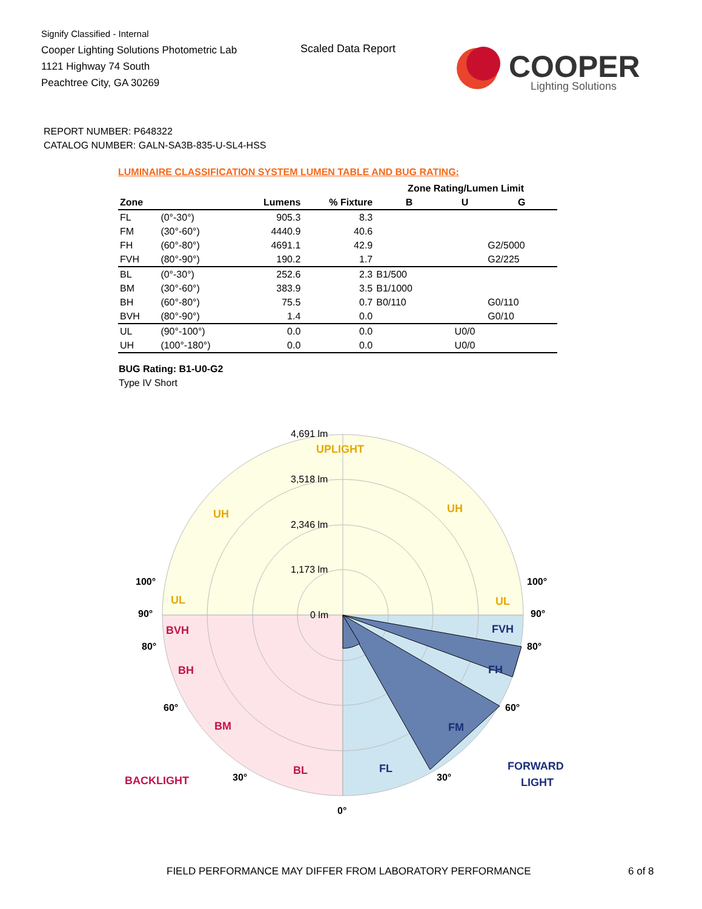Signify Classified - Internal
Cooper Lighting Solutions Photometric Lab
1121 Highway 74 South
Peachtree City, GA 30269
Scaled Data Report
COOPER
Lighting Solutions
REPORT NUMBER: P648322
CATALOG NUMBER: GALN-SA3B-835-U-SL4-HSS
LUMINAIRE CLASSIFICATION SYSTEM LUMEN TABLE AND BUG RATING:
| | | | | Zone Rating/Lumen Limit | | |
| --- | --- | --- | --- | --- | --- | --- |
| Zone | | Lumens | % Fixture | B | U | G |
| FL | (0°-30°) | 905.3 | 8.3 | | | |
| FM | (30°-60°) | 4440.9 | 40.6 | | | |
| FH | (60°-80°) | 4691.1 | 42.9 | | | G2/5000 |
| FVH | (80°-90°) | 190.2 | 1.7 | | | G2/225 |
| BL | (0°-30°) | 252.6 | 2.3 | B1/500 | | |
| BM | (30°-60°) | 383.9 | 3.5 | B1/1000 | | |
| BH | (60°-80°) | 75.5 | 0.7 | B0/110 | | G0/110 |
| BVH | (80°-90°) | 1.4 | 0.0 | | | G0/10 |
| UL | (90°-100°) | 0.0 | 0.0 | | U0/0 | |
| UH | (100°-180°) | 0.0 | 0.0 | | U0/0 | |
BUG Rating: B1-U0-G2
Type IV Short
UPLIGHT
4,691 lm
3,518 lm
2,346 lm
1,173 lm
0 lm
UH
UH
UL
UL
BVH
BH
BM
BL
BACKLIGHT
FVH
FH
FM
FL
FORWARD
LIGHT
100°
100°
90°
90°
80°
80°
60°
60°
30°
30°
0°
FIELD PERFORMANCE MAY DIFFER FROM LABORATORY PERFORMANCE
6 of 8